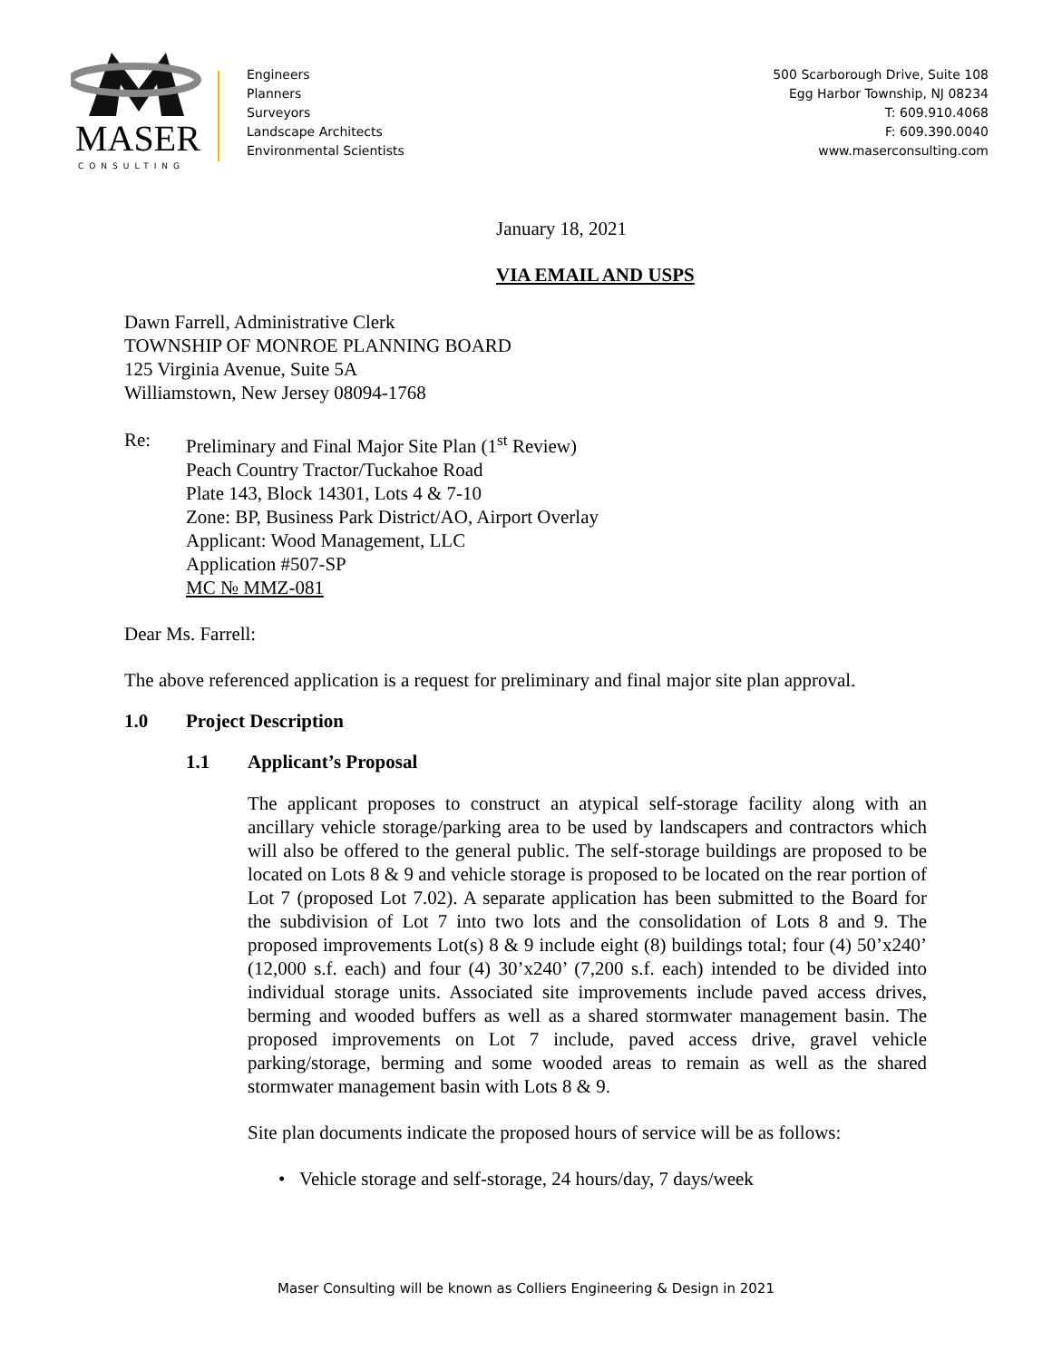MASER
CONSULTING
Engineers
Planners
Surveyors
Landscape Architects
Environmental Scientists
500 Scarborough Drive, Suite 108
Egg Harbor Township, NJ 08234
T: 609.910.4068
F: 609.390.0040
www.maserconsulting.com
January 18, 2021
VIA EMAIL AND USPS
Dawn Farrell, Administrative Clerk
TOWNSHIP OF MONROE PLANNING BOARD
125 Virginia Avenue, Suite 5A
Williamstown, New Jersey 08094-1768
Re: Preliminary and Final Major Site Plan (1<sup>st</sup> Review)
Peach Country Tractor/Tuckahoe Road
Plate 143, Block 14301, Lots 4 & 7-10
Zone: BP, Business Park District/AO, Airport Overlay
Applicant: Wood Management, LLC
Application #507-SP
MC № MMZ-081
Dear Ms. Farrell:
The above referenced application is a request for preliminary and final major site plan approval.
1.0 Project Description
1.1 Applicant’s Proposal
The applicant proposes to construct an atypical self-storage facility along with an ancillary vehicle storage/parking area to be used by landscapers and contractors which will also be offered to the general public. The self-storage buildings are proposed to be located on Lots 8 & 9 and vehicle storage is proposed to be located on the rear portion of Lot 7 (proposed Lot 7.02). A separate application has been submitted to the Board for the subdivision of Lot 7 into two lots and the consolidation of Lots 8 and 9. The proposed improvements Lot(s) 8 & 9 include eight (8) buildings total; four (4) 50’x240’ (12,000 s.f. each) and four (4) 30’x240’ (7,200 s.f. each) intended to be divided into individual storage units. Associated site improvements include paved access drives, berming and wooded buffers as well as a shared stormwater management basin. The proposed improvements on Lot 7 include, paved access drive, gravel vehicle parking/storage, berming and some wooded areas to remain as well as the shared stormwater management basin with Lots 8 & 9.
Site plan documents indicate the proposed hours of service will be as follows:
• Vehicle storage and self-storage, 24 hours/day, 7 days/week
Maser Consulting will be known as Colliers Engineering & Design in 2021